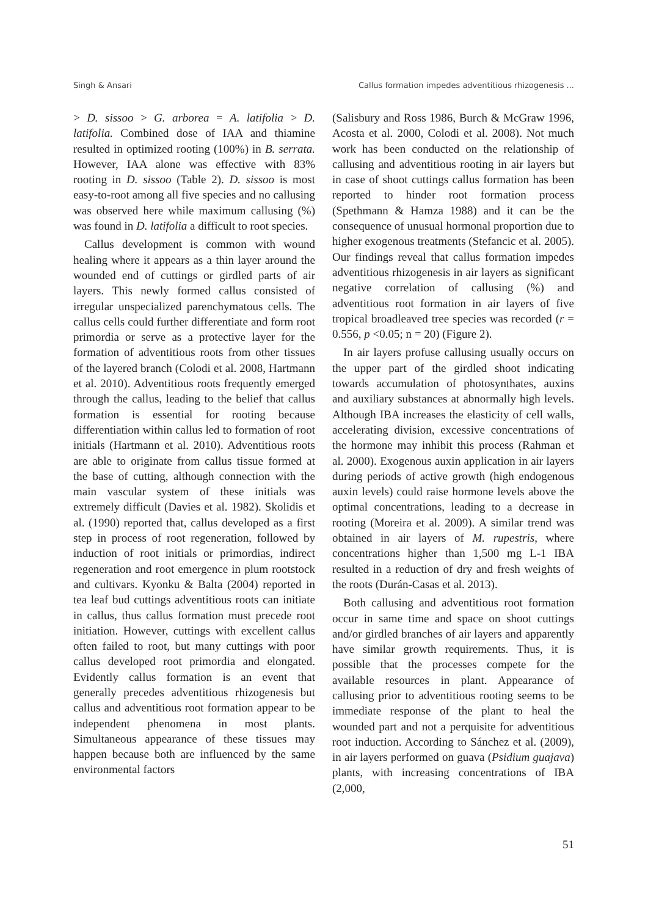Singh & Ansari Callus formation impedes adventitious rhizogenesis ...
> D. sissoo > G. arborea = A. latifolia > D. latifolia. Combined dose of IAA and thiamine resulted in optimized rooting (100%) in B. serrata. However, IAA alone was effective with 83% rooting in D. sissoo (Table 2). D. sissoo is most easy-to-root among all five species and no callusing was observed here while maximum callusing (%) was found in D. latifolia a difficult to root species.
Callus development is common with wound healing where it appears as a thin layer around the wounded end of cuttings or girdled parts of air layers. This newly formed callus consisted of irregular unspecialized parenchymatous cells. The callus cells could further differentiate and form root primordia or serve as a protective layer for the formation of adventitious roots from other tissues of the layered branch (Colodi et al. 2008, Hartmann et al. 2010). Adventitious roots frequently emerged through the callus, leading to the belief that callus formation is essential for rooting because differentiation within callus led to formation of root initials (Hartmann et al. 2010). Adventitious roots are able to originate from callus tissue formed at the base of cutting, although connection with the main vascular system of these initials was extremely difficult (Davies et al. 1982). Skolidis et al. (1990) reported that, callus developed as a first step in process of root regeneration, followed by induction of root initials or primordias, indirect regeneration and root emergence in plum rootstock and cultivars. Kyonku & Balta (2004) reported in tea leaf bud cuttings adventitious roots can initiate in callus, thus callus formation must precede root initiation. However, cuttings with excellent callus often failed to root, but many cuttings with poor callus developed root primordia and elongated. Evidently callus formation is an event that generally precedes adventitious rhizogenesis but callus and adventitious root formation appear to be independent phenomena in most plants. Simultaneous appearance of these tissues may happen because both are influenced by the same environmental factors
(Salisbury and Ross 1986, Burch & McGraw 1996, Acosta et al. 2000, Colodi et al. 2008). Not much work has been conducted on the relationship of callusing and adventitious rooting in air layers but in case of shoot cuttings callus formation has been reported to hinder root formation process (Spethmann & Hamza 1988) and it can be the consequence of unusual hormonal proportion due to higher exogenous treatments (Stefancic et al. 2005). Our findings reveal that callus formation impedes adventitious rhizogenesis in air layers as significant negative correlation of callusing (%) and adventitious root formation in air layers of five tropical broadleaved tree species was recorded (r = 0.556, p <0.05; n = 20) (Figure 2).
In air layers profuse callusing usually occurs on the upper part of the girdled shoot indicating towards accumulation of photosynthates, auxins and auxiliary substances at abnormally high levels. Although IBA increases the elasticity of cell walls, accelerating division, excessive concentrations of the hormone may inhibit this process (Rahman et al. 2000). Exogenous auxin application in air layers during periods of active growth (high endogenous auxin levels) could raise hormone levels above the optimal concentrations, leading to a decrease in rooting (Moreira et al. 2009). A similar trend was obtained in air layers of M. rupestris, where concentrations higher than 1,500 mg L-1 IBA resulted in a reduction of dry and fresh weights of the roots (Durán-Casas et al. 2013).
Both callusing and adventitious root formation occur in same time and space on shoot cuttings and/or girdled branches of air layers and apparently have similar growth requirements. Thus, it is possible that the processes compete for the available resources in plant. Appearance of callusing prior to adventitious rooting seems to be immediate response of the plant to heal the wounded part and not a perquisite for adventitious root induction. According to Sánchez et al. (2009), in air layers performed on guava (Psidium guajava) plants, with increasing concentrations of IBA (2,000,
51